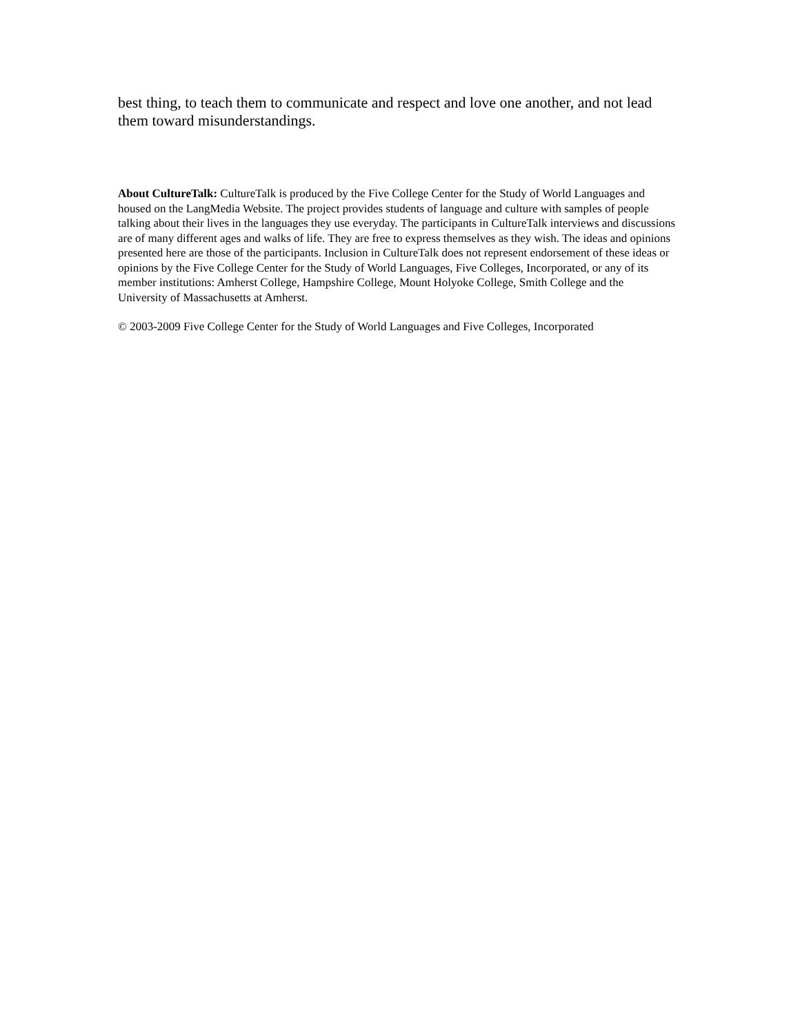best thing, to teach them to communicate and respect and love one another, and not lead them toward misunderstandings.
About CultureTalk: CultureTalk is produced by the Five College Center for the Study of World Languages and housed on the LangMedia Website. The project provides students of language and culture with samples of people talking about their lives in the languages they use everyday. The participants in CultureTalk interviews and discussions are of many different ages and walks of life. They are free to express themselves as they wish. The ideas and opinions presented here are those of the participants. Inclusion in CultureTalk does not represent endorsement of these ideas or opinions by the Five College Center for the Study of World Languages, Five Colleges, Incorporated, or any of its member institutions: Amherst College, Hampshire College, Mount Holyoke College, Smith College and the University of Massachusetts at Amherst.
© 2003-2009 Five College Center for the Study of World Languages and Five Colleges, Incorporated